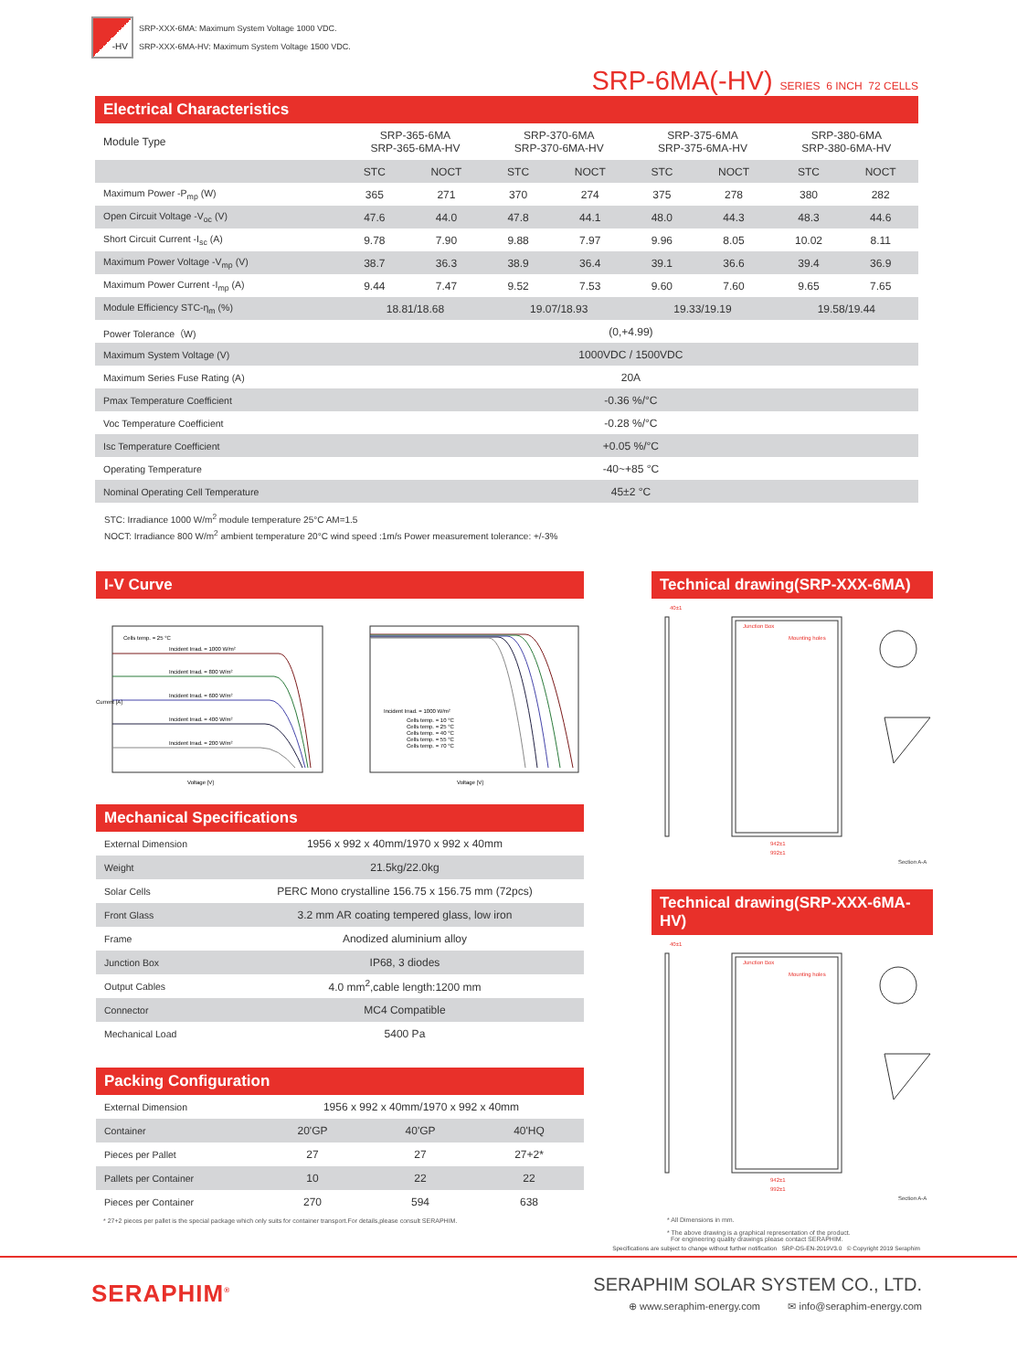-HV
SRP-XXX-6MA: Maximum System Voltage 1000 VDC.
SRP-XXX-6MA-HV: Maximum System Voltage 1500 VDC.
SRP-6MA(-HV) SERIES 6 INCH 72 CELLS
Electrical Characteristics
| Module Type | SRP-365-6MA SRP-365-6MA-HV | | SRP-370-6MA SRP-370-6MA-HV | | SRP-375-6MA SRP-375-6MA-HV | | SRP-380-6MA SRP-380-6MA-HV | |
| | STC | NOCT | STC | NOCT | STC | NOCT | STC | NOCT |
| Maximum Power -P<sub>mp</sub> (W) | 365 | 271 | 370 | 274 | 375 | 278 | 380 | 282 |
| Open Circuit Voltage -V<sub>oc</sub> (V) | 47.6 | 44.0 | 47.8 | 44.1 | 48.0 | 44.3 | 48.3 | 44.6 |
| Short Circuit Current -I<sub>sc</sub> (A) | 9.78 | 7.90 | 9.88 | 7.97 | 9.96 | 8.05 | 10.02 | 8.11 |
| Maximum Power Voltage -V<sub>mp</sub> (V) | 38.7 | 36.3 | 38.9 | 36.4 | 39.1 | 36.6 | 39.4 | 36.9 |
| Maximum Power Current -I<sub>mp</sub> (A) | 9.44 | 7.47 | 9.52 | 7.53 | 9.60 | 7.60 | 9.65 | 7.65 |
| Module Efficiency STC-η<sub>m</sub> (%) | 18.81/18.68 | | 19.07/18.93 | | 19.33/19.19 | | 19.58/19.44 | |
| Power Tolerance（W) | (0,+4.99) | | | | | | | |
| Maximum System Voltage (V) | 1000VDC / 1500VDC | | | | | | | |
| Maximum Series Fuse Rating (A) | 20A | | | | | | | |
| Pmax Temperature Coefficient | -0.36 %/°C | | | | | | | |
| Voc Temperature Coefficient | -0.28 %/°C | | | | | | | |
| Isc Temperature Coefficient | +0.05 %/°C | | | | | | | |
| Operating Temperature | -40~+85 °C | | | | | | | |
| Nominal Operating Cell Temperature | 45±2 °C | | | | | | | |
STC: Irradiance 1000 W/m<sup>2</sup> module temperature 25°C AM=1.5
NOCT: Irradiance 800 W/m<sup>2</sup> ambient temperature 20°C wind speed :1m/s Power measurement tolerance: +/-3%
I-V Curve
Cells temp. = 25 °C
Incident Irrad. = 1000 W/m²
Incident Irrad. = 800 W/m²
Incident Irrad. = 600 W/m²
Incident Irrad. = 400 W/m²
Incident Irrad. = 200 W/m²
Voltage [V]
Current [A]
Incident Irrad. = 1000 W/m²
Cells temp. = 10 °C
Cells temp. = 25 °C
Cells temp. = 40 °C
Cells temp. = 55 °C
Cells temp. = 70 °C
Voltage [V]
Mechanical Specifications
| External Dimension | 1956 x 992 x 40mm/1970 x 992 x 40mm |
| Weight | 21.5kg/22.0kg |
| Solar Cells | PERC Mono crystalline 156.75 x 156.75 mm (72pcs) |
| Front Glass | 3.2 mm AR coating tempered glass, low iron |
| Frame | Anodized aluminium alloy |
| Junction Box | IP68, 3 diodes |
| Output Cables | 4.0 mm<sup>2</sup>,cable length:1200 mm |
| Connector | MC4 Compatible |
| Mechanical Load | 5400 Pa |
Packing Configuration
| External Dimension | 1956 x 992 x 40mm/1970 x 992 x 40mm | | |
| Container | 20'GP | 40'GP | 40'HQ |
| Pieces per Pallet | 27 | 27 | 27+2* |
| Pallets per Container | 10 | 22 | 22 |
| Pieces per Container | 270 | 594 | 638 |
* 27+2 pieces per pallet is the special package which only suits for container transport.For details,please consult SERAPHIM.
Technical drawing(SRP-XXX-6MA)
40±1
942±1
992±1
Junction Box
Mounting holes
Section A-A
Technical drawing(SRP-XXX-6MA-HV)
40±1
942±1
992±1
Junction Box
Mounting holes
Section A-A
* All Dimensions in mm.
* The above drawing is a graphical representation of the product.
For engineering quality drawings please contact SERAPHIM.
Specifications are subject to change without further notification SRP-DS-EN-2019V3.0 © Copyright 2019 Seraphim
SERAPHIM<sup>®</sup>
SERAPHIM SOLAR SYSTEM CO., LTD.
⊕ www.seraphim-energy.com ✉ info@seraphim-energy.com